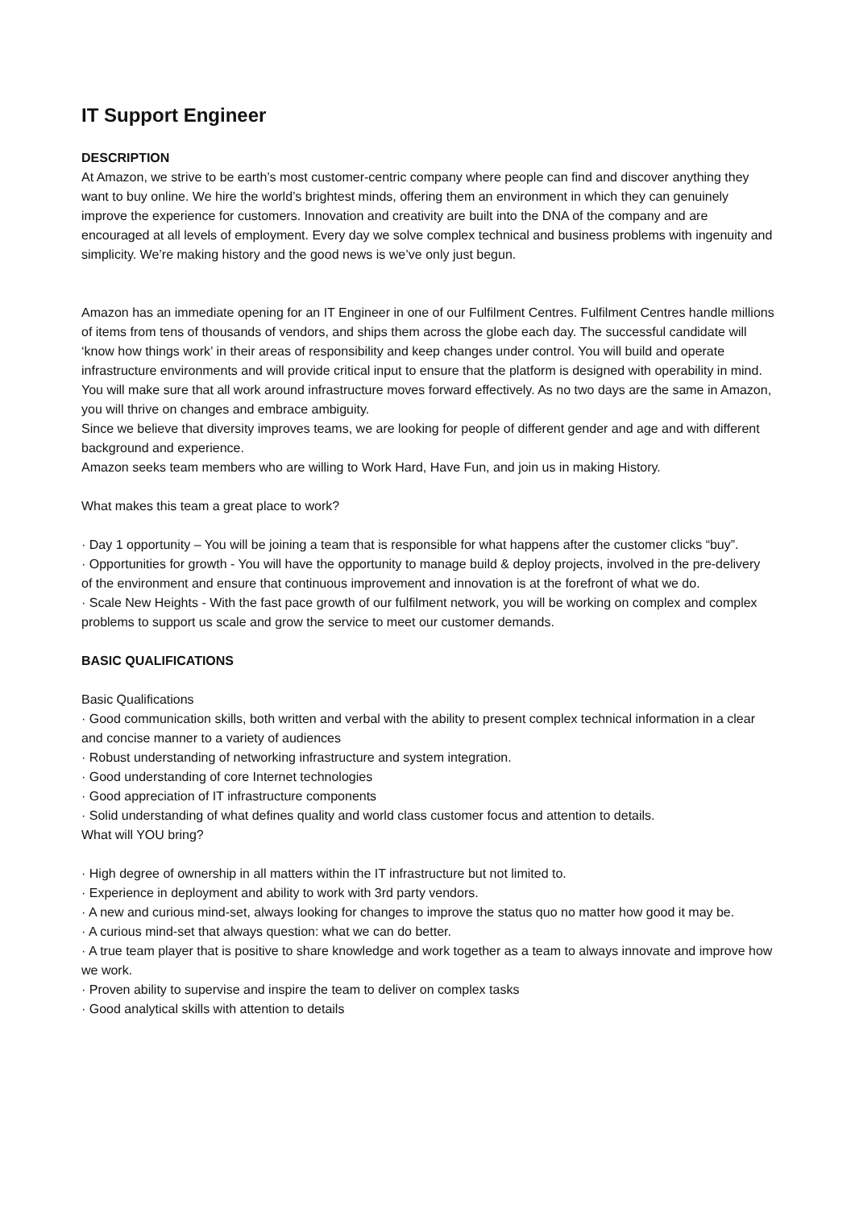IT Support Engineer
DESCRIPTION
At Amazon, we strive to be earth’s most customer-centric company where people can find and discover anything they want to buy online. We hire the world’s brightest minds, offering them an environment in which they can genuinely improve the experience for customers. Innovation and creativity are built into the DNA of the company and are encouraged at all levels of employment. Every day we solve complex technical and business problems with ingenuity and simplicity. We’re making history and the good news is we’ve only just begun.
Amazon has an immediate opening for an IT Engineer in one of our Fulfilment Centres. Fulfilment Centres handle millions of items from tens of thousands of vendors, and ships them across the globe each day. The successful candidate will ‘know how things work’ in their areas of responsibility and keep changes under control. You will build and operate infrastructure environments and will provide critical input to ensure that the platform is designed with operability in mind. You will make sure that all work around infrastructure moves forward effectively. As no two days are the same in Amazon, you will thrive on changes and embrace ambiguity.
Since we believe that diversity improves teams, we are looking for people of different gender and age and with different background and experience.
Amazon seeks team members who are willing to Work Hard, Have Fun, and join us in making History.
What makes this team a great place to work?
· Day 1 opportunity – You will be joining a team that is responsible for what happens after the customer clicks “buy”.
· Opportunities for growth - You will have the opportunity to manage build & deploy projects, involved in the pre-delivery of the environment and ensure that continuous improvement and innovation is at the forefront of what we do.
· Scale New Heights - With the fast pace growth of our fulfilment network, you will be working on complex and complex problems to support us scale and grow the service to meet our customer demands.
BASIC QUALIFICATIONS
Basic Qualifications
· Good communication skills, both written and verbal with the ability to present complex technical information in a clear and concise manner to a variety of audiences
· Robust understanding of networking infrastructure and system integration.
· Good understanding of core Internet technologies
· Good appreciation of IT infrastructure components
· Solid understanding of what defines quality and world class customer focus and attention to details.
What will YOU bring?
· High degree of ownership in all matters within the IT infrastructure but not limited to.
· Experience in deployment and ability to work with 3rd party vendors.
· A new and curious mind-set, always looking for changes to improve the status quo no matter how good it may be.
· A curious mind-set that always question: what we can do better.
· A true team player that is positive to share knowledge and work together as a team to always innovate and improve how we work.
· Proven ability to supervise and inspire the team to deliver on complex tasks
· Good analytical skills with attention to details